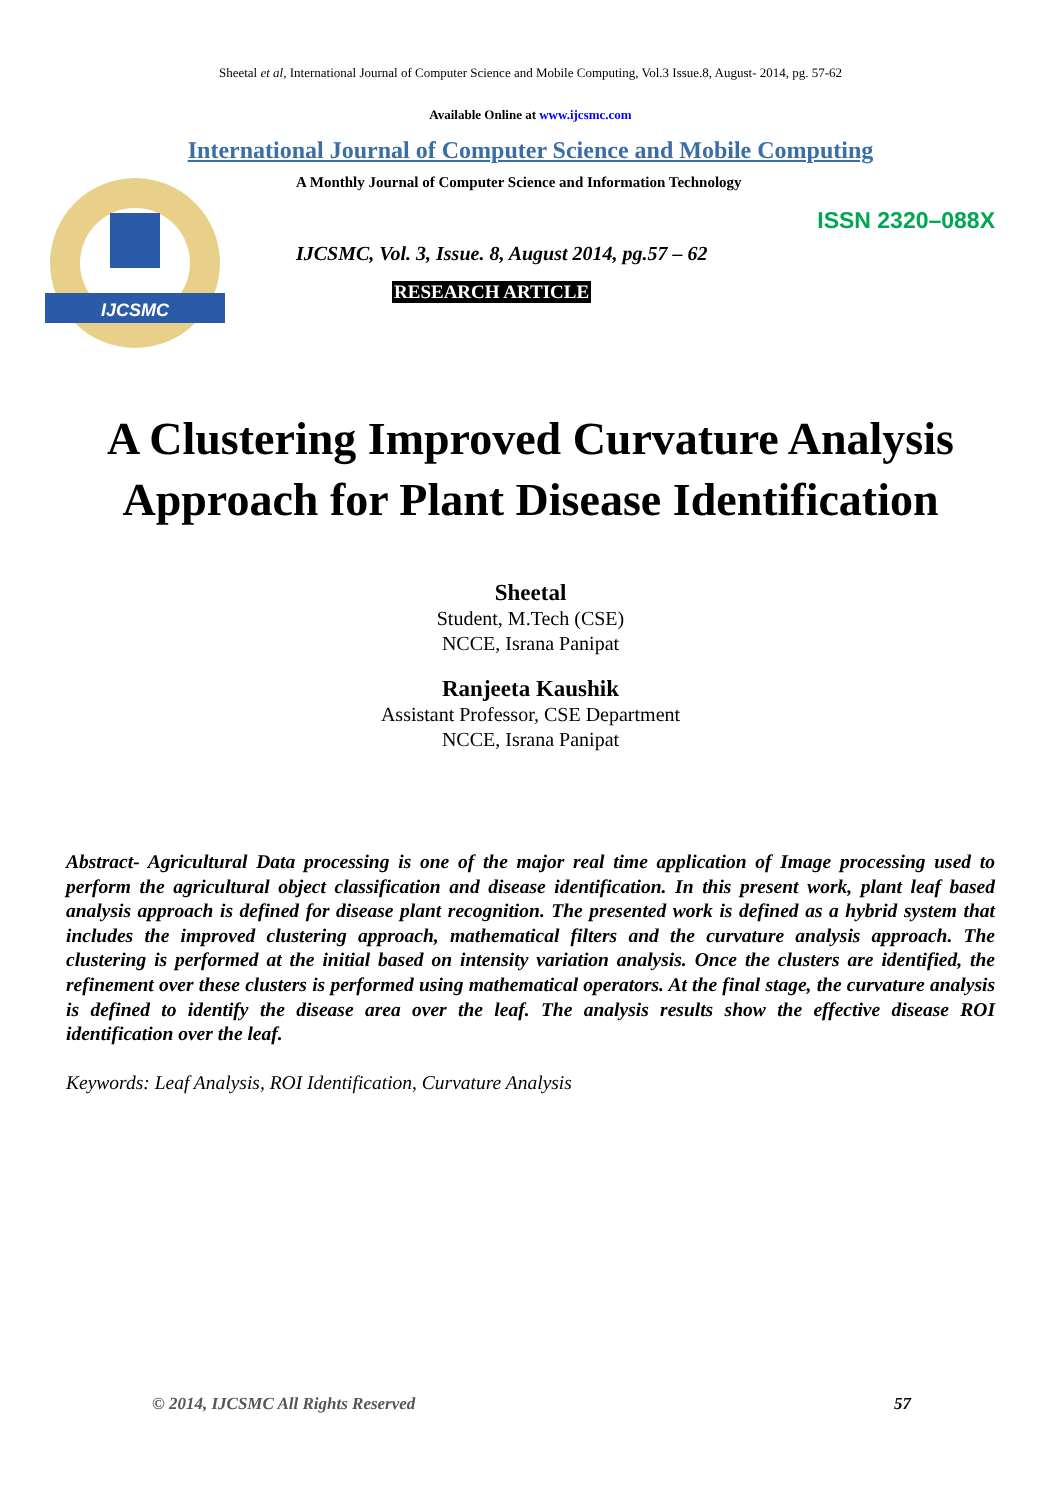Sheetal et al, International Journal of Computer Science and Mobile Computing, Vol.3 Issue.8, August- 2014, pg. 57-62
Available Online at www.ijcsmc.com
International Journal of Computer Science and Mobile Computing
IJCSMC
A Monthly Journal of Computer Science and Information Technology
ISSN 2320–088X
IJCSMC, Vol. 3, Issue. 8, August 2014, pg.57 – 62
RESEARCH ARTICLE
A Clustering Improved Curvature Analysis
Approach for Plant Disease Identification
Sheetal
Student, M.Tech (CSE)
NCCE, Israna Panipat
Ranjeeta Kaushik
Assistant Professor, CSE Department
NCCE, Israna Panipat
Abstract- Agricultural Data processing is one of the major real time application of Image processing used to perform the agricultural object classification and disease identification. In this present work, plant leaf based analysis approach is defined for disease plant recognition. The presented work is defined as a hybrid system that includes the improved clustering approach, mathematical filters and the curvature analysis approach. The clustering is performed at the initial based on intensity variation analysis. Once the clusters are identified, the refinement over these clusters is performed using mathematical operators. At the final stage, the curvature analysis is defined to identify the disease area over the leaf. The analysis results show the effective disease ROI identification over the leaf.
Keywords: Leaf Analysis, ROI Identification, Curvature Analysis
© 2014, IJCSMC All Rights Reserved 57